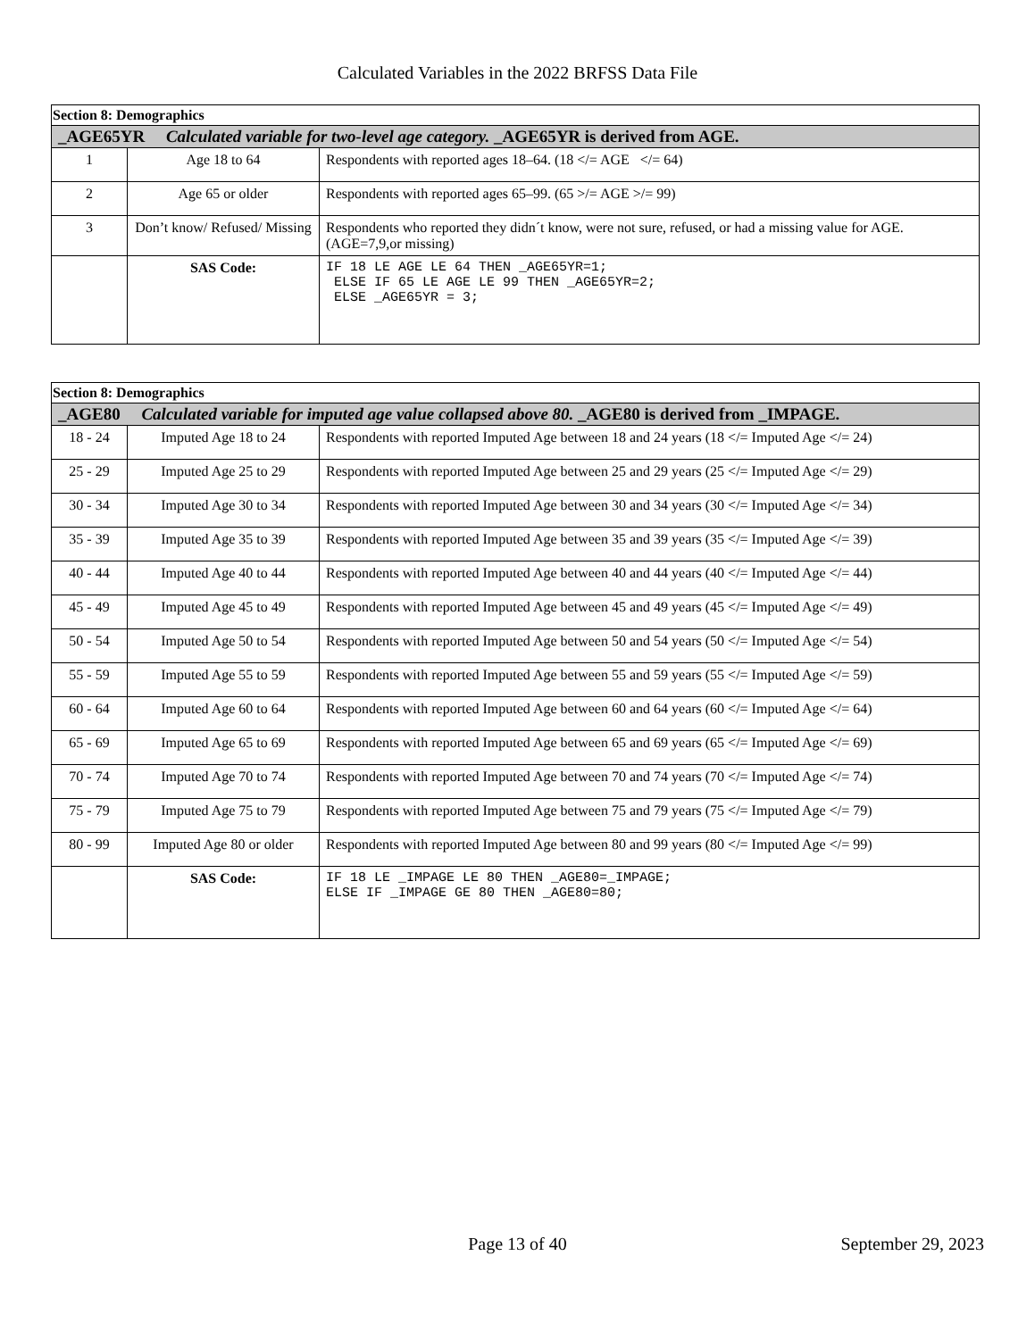Calculated Variables in the 2022 BRFSS Data File
| Section 8: Demographics | | |
| _AGE65YR Calculated variable for two-level age category. _AGE65YR is derived from AGE. | | |
| 1 | Age 18 to 64 | Respondents with reported ages 18–64. (18 </= AGE </= 64) |
| 2 | Age 65 or older | Respondents with reported ages 65–99. (65 >/= AGE >/= 99) |
| 3 | Don’t know/ Refused/ Missing | Respondents who reported they didn´t know, were not sure, refused, or had a missing value for AGE. (AGE=7,9,or missing) |
| | SAS Code: | IF 18 LE AGE LE 64 THEN _AGE65YR=1; ELSE IF 65 LE AGE LE 99 THEN _AGE65YR=2; ELSE _AGE65YR = 3; |
| Section 8: Demographics | | |
| _AGE80 Calculated variable for imputed age value collapsed above 80. _AGE80 is derived from _IMPAGE. | | |
| 18 - 24 | Imputed Age 18 to 24 | Respondents with reported Imputed Age between 18 and 24 years (18 </= Imputed Age </= 24) |
| 25 - 29 | Imputed Age 25 to 29 | Respondents with reported Imputed Age between 25 and 29 years (25 </= Imputed Age </= 29) |
| 30 - 34 | Imputed Age 30 to 34 | Respondents with reported Imputed Age between 30 and 34 years (30 </= Imputed Age </= 34) |
| 35 - 39 | Imputed Age 35 to 39 | Respondents with reported Imputed Age between 35 and 39 years (35 </= Imputed Age </= 39) |
| 40 - 44 | Imputed Age 40 to 44 | Respondents with reported Imputed Age between 40 and 44 years (40 </= Imputed Age </= 44) |
| 45 - 49 | Imputed Age 45 to 49 | Respondents with reported Imputed Age between 45 and 49 years (45 </= Imputed Age </= 49) |
| 50 - 54 | Imputed Age 50 to 54 | Respondents with reported Imputed Age between 50 and 54 years (50 </= Imputed Age </= 54) |
| 55 - 59 | Imputed Age 55 to 59 | Respondents with reported Imputed Age between 55 and 59 years (55 </= Imputed Age </= 59) |
| 60 - 64 | Imputed Age 60 to 64 | Respondents with reported Imputed Age between 60 and 64 years (60 </= Imputed Age </= 64) |
| 65 - 69 | Imputed Age 65 to 69 | Respondents with reported Imputed Age between 65 and 69 years (65 </= Imputed Age </= 69) |
| 70 - 74 | Imputed Age 70 to 74 | Respondents with reported Imputed Age between 70 and 74 years (70 </= Imputed Age </= 74) |
| 75 - 79 | Imputed Age 75 to 79 | Respondents with reported Imputed Age between 75 and 79 years (75 </= Imputed Age </= 79) |
| 80 - 99 | Imputed Age 80 or older | Respondents with reported Imputed Age between 80 and 99 years (80 </= Imputed Age </= 99) |
| | SAS Code: | IF 18 LE _IMPAGE LE 80 THEN _AGE80=_IMPAGE; ELSE IF _IMPAGE GE 80 THEN _AGE80=80; |
Page 13 of 40 September 29, 2023